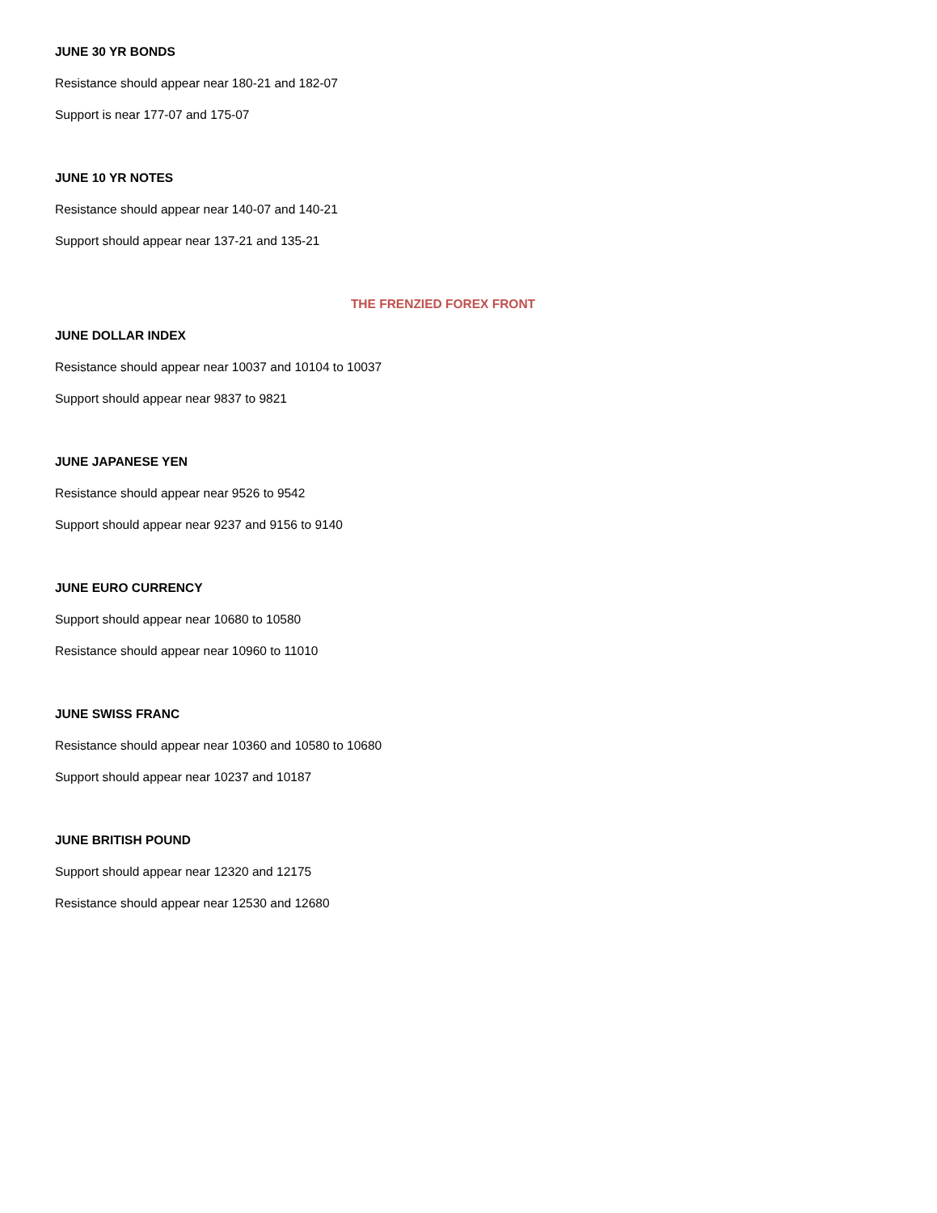JUNE 30 YR BONDS
Resistance should appear near 180-21 and 182-07
Support is near 177-07 and 175-07
JUNE 10 YR NOTES
Resistance should appear near 140-07 and 140-21
Support should appear near 137-21 and 135-21
THE FRENZIED FOREX FRONT
JUNE DOLLAR INDEX
Resistance should appear near 10037 and 10104 to 10037
Support should appear near 9837 to 9821
JUNE JAPANESE YEN
Resistance should appear near 9526 to 9542
Support should appear near 9237 and 9156 to 9140
JUNE EURO CURRENCY
Support should appear near 10680 to 10580
Resistance should appear near 10960 to 11010
JUNE SWISS FRANC
Resistance should appear near 10360 and 10580 to 10680
Support should appear near 10237 and 10187
JUNE BRITISH POUND
Support should appear near 12320 and 12175
Resistance should appear near 12530 and 12680